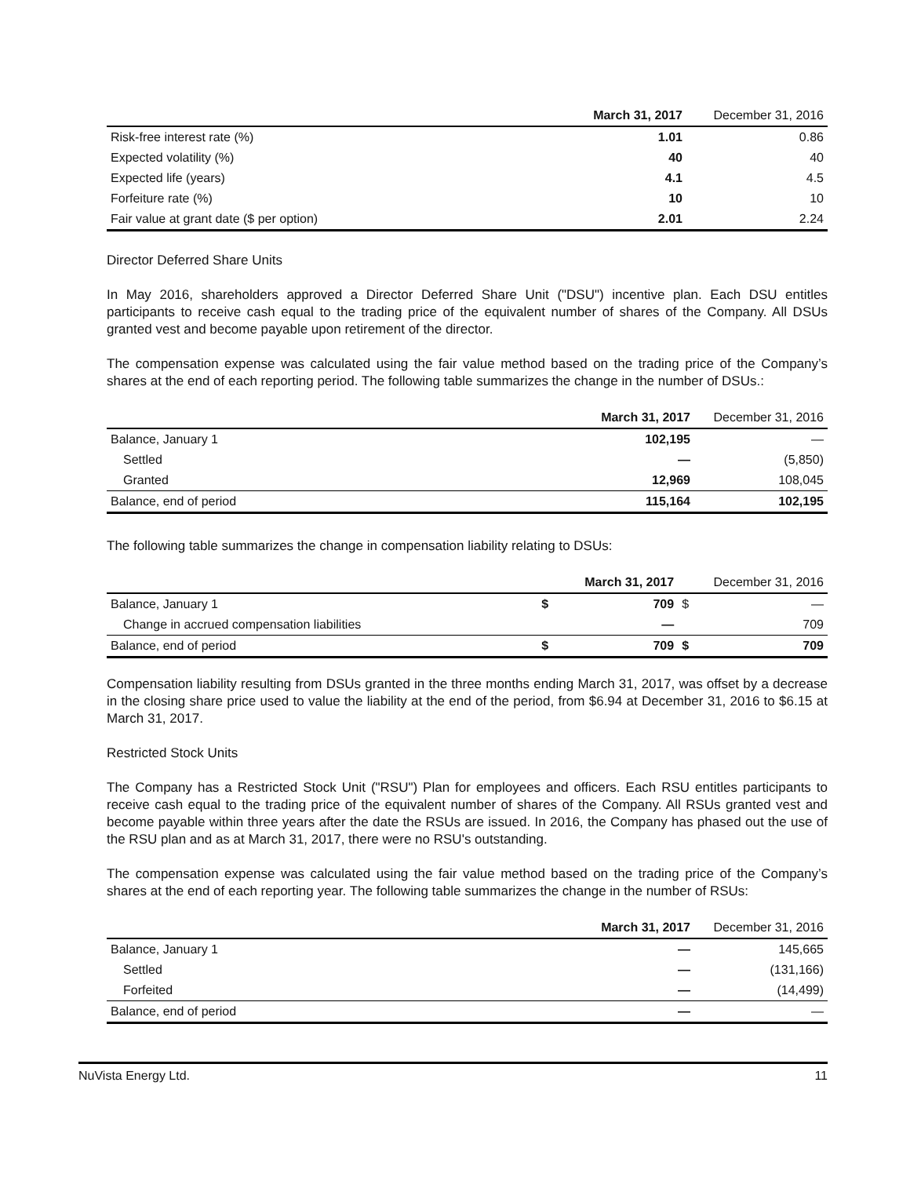| | March 31, 2017 | December 31, 2016 |
| --- | --- | --- |
| Risk-free interest rate (%) | 1.01 | 0.86 |
| Expected volatility (%) | 40 | 40 |
| Expected life (years) | 4.1 | 4.5 |
| Forfeiture rate (%) | 10 | 10 |
| Fair value at grant date ($ per option) | 2.01 | 2.24 |
Director Deferred Share Units
In May 2016, shareholders approved a Director Deferred Share Unit ("DSU") incentive plan. Each DSU entitles participants to receive cash equal to the trading price of the equivalent number of shares of the Company. All DSUs granted vest and become payable upon retirement of the director.
The compensation expense was calculated using the fair value method based on the trading price of the Company’s shares at the end of each reporting period. The following table summarizes the change in the number of DSUs.:
| | March 31, 2017 | December 31, 2016 |
| --- | --- | --- |
| Balance, January 1 | 102,195 | — |
| Settled | — | (5,850) |
| Granted | 12,969 | 108,045 |
| Balance, end of period | 115,164 | 102,195 |
The following table summarizes the change in compensation liability relating to DSUs:
| | March 31, 2017 | | December 31, 2016 | |
| --- | --- | --- | --- | --- |
| Balance, January 1 | $ | 709 | $ | — |
| Change in accrued compensation liabilities | | — | | 709 |
| Balance, end of period | $ | 709 | $ | 709 |
Compensation liability resulting from DSUs granted in the three months ending March 31, 2017, was offset by a decrease in the closing share price used to value the liability at the end of the period, from $6.94 at December 31, 2016 to $6.15 at March 31, 2017.
Restricted Stock Units
The Company has a Restricted Stock Unit ("RSU") Plan for employees and officers. Each RSU entitles participants to receive cash equal to the trading price of the equivalent number of shares of the Company. All RSUs granted vest and become payable within three years after the date the RSUs are issued. In 2016, the Company has phased out the use of the RSU plan and as at March 31, 2017, there were no RSU's outstanding.
The compensation expense was calculated using the fair value method based on the trading price of the Company’s shares at the end of each reporting year. The following table summarizes the change in the number of RSUs:
| | March 31, 2017 | December 31, 2016 |
| --- | --- | --- |
| Balance, January 1 | — | 145,665 |
| Settled | — | (131,166) |
| Forfeited | — | (14,499) |
| Balance, end of period | — | — |
NuVista Energy Ltd. 11